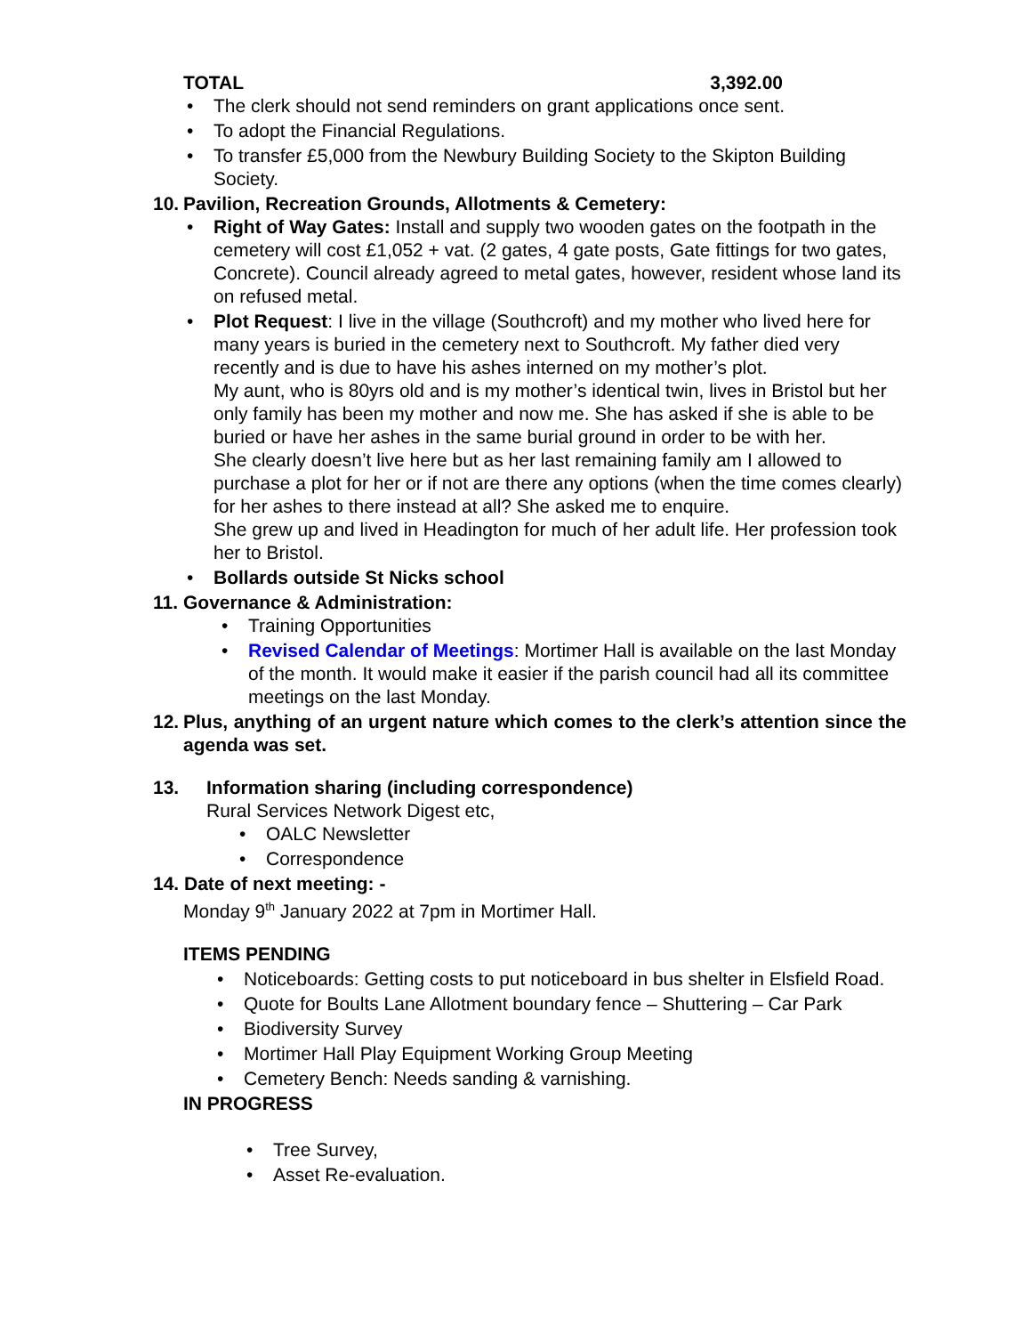TOTAL 3,392.00
• The clerk should not send reminders on grant applications once sent.
• To adopt the Financial Regulations.
• To transfer £5,000 from the Newbury Building Society to the Skipton Building Society.
10. Pavilion, Recreation Grounds, Allotments & Cemetery:
• Right of Way Gates: Install and supply two wooden gates on the footpath in the cemetery will cost £1,052 + vat. (2 gates, 4 gate posts, Gate fittings for two gates, Concrete). Council already agreed to metal gates, however, resident whose land its on refused metal.
• Plot Request: I live in the village (Southcroft) and my mother who lived here for many years is buried in the cemetery next to Southcroft. My father died very recently and is due to have his ashes interned on my mother’s plot.
My aunt, who is 80yrs old and is my mother’s identical twin, lives in Bristol but her only family has been my mother and now me. She has asked if she is able to be buried or have her ashes in the same burial ground in order to be with her.
She clearly doesn’t live here but as her last remaining family am I allowed to purchase a plot for her or if not are there any options (when the time comes clearly) for her ashes to there instead at all? She asked me to enquire.
She grew up and lived in Headington for much of her adult life. Her profession took her to Bristol.
• Bollards outside St Nicks school
11. Governance & Administration:
• Training Opportunities
• Revised Calendar of Meetings: Mortimer Hall is available on the last Monday of the month. It would make it easier if the parish council had all its committee meetings on the last Monday.
12. Plus, anything of an urgent nature which comes to the clerk’s attention since the agenda was set.
13. Information sharing (including correspondence)
Rural Services Network Digest etc,
• OALC Newsletter
• Correspondence
14. Date of next meeting: -
Monday 9<sup>th</sup> January 2022 at 7pm in Mortimer Hall.
ITEMS PENDING
• Noticeboards: Getting costs to put noticeboard in bus shelter in Elsfield Road.
• Quote for Boults Lane Allotment boundary fence – Shuttering – Car Park
• Biodiversity Survey
• Mortimer Hall Play Equipment Working Group Meeting
• Cemetery Bench: Needs sanding & varnishing.
IN PROGRESS
• Tree Survey,
• Asset Re-evaluation.